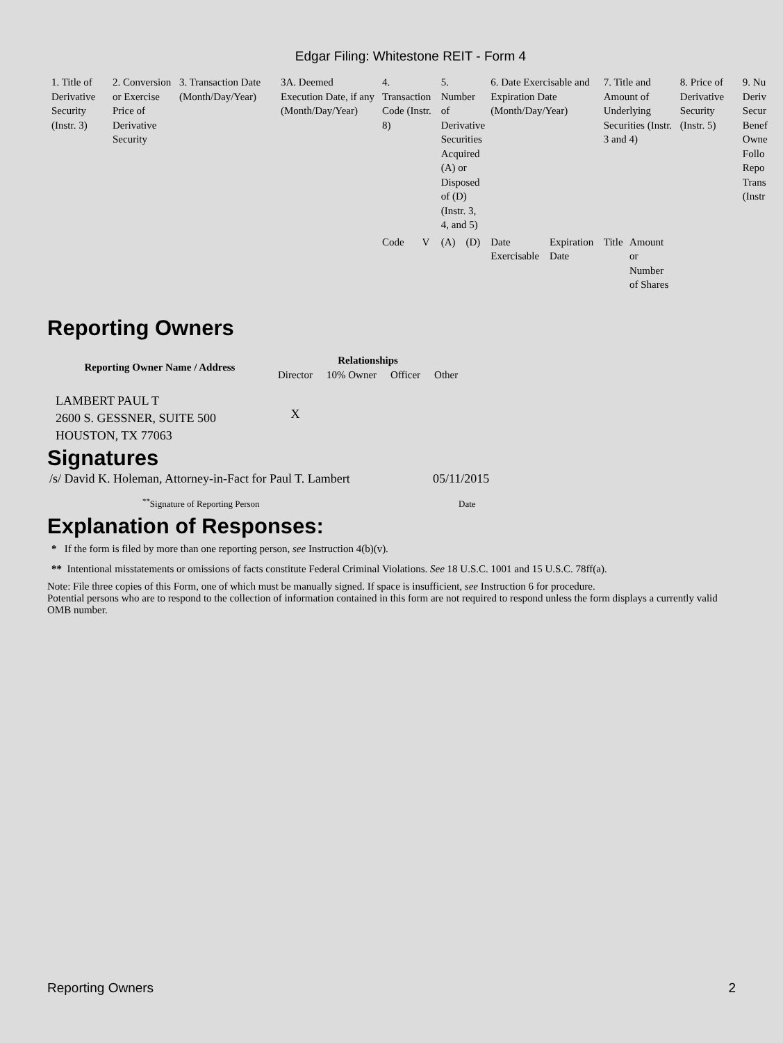Edgar Filing: Whitestone REIT - Form 4
| 1. Title of Derivative Security (Instr. 3) | 2. Conversion or Exercise Price of Derivative Security | 3. Transaction Date (Month/Day/Year) | 3A. Deemed Execution Date, if any (Month/Day/Year) | 4. Transaction Code (Instr. 8) | | 5. Number of Derivative Securities Acquired (A) or Disposed of (D) (Instr. 3, 4, and 5) | | 6. Date Exercisable and Expiration Date (Month/Day/Year) | | 7. Title and Amount of Underlying Securities (Instr. 3 and 4) | | 8. Price of Derivative Security (Instr. 5) | 9. Nu Deriv Secur Benef Owne Follo Repo Trans (Instr |
| | | | | Code | V | (A) | (D) | Date Exercisable | Expiration Date | Title | Amount or Number of Shares | | |
Reporting Owners
| Reporting Owner Name / Address | Relationships | | | |
| --- | --- | --- | --- | --- |
| | Director | 10% Owner | Officer | Other |
| LAMBERT PAUL T 2600 S. GESSNER, SUITE 500 HOUSTON, TX 77063 | X | | | |
Signatures
| /s/ David K. Holeman, Attorney-in-Fact for Paul T. Lambert | 05/11/2015 |
| <sup>**</sup> Signature of Reporting Person | Date |
Explanation of Responses:
* If the form is filed by more than one reporting person, see Instruction 4(b)(v).
** Intentional misstatements or omissions of facts constitute Federal Criminal Violations. See 18 U.S.C. 1001 and 15 U.S.C. 78ff(a).
Note: File three copies of this Form, one of which must be manually signed. If space is insufficient, see Instruction 6 for procedure.
Potential persons who are to respond to the collection of information contained in this form are not required to respond unless the form displays a currently valid OMB number.
Reporting Owners 2